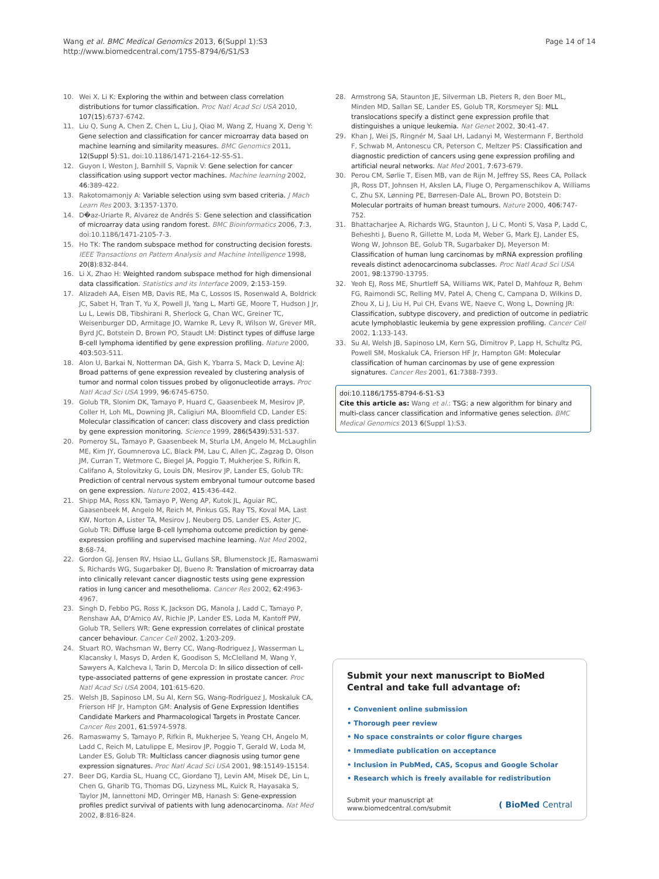Wang et al. BMC Medical Genomics 2013, 6(Suppl 1):S3
http://www.biomedcentral.com/1755-8794/6/S1/S3
Page 14 of 14
10. Wei X, Li K: Exploring the within and between class correlation distributions for tumor classification. Proc Natl Acad Sci USA 2010, 107(15):6737-6742.
11. Liu Q, Sung A, Chen Z, Chen L, Liu J, Qiao M, Wang Z, Huang X, Deng Y: Gene selection and classification for cancer microarray data based on machine learning and similarity measures. BMC Genomics 2011, 12(Suppl 5):S1, doi:10.1186/1471-2164-12-S5-S1.
12. Guyon I, Weston J, Barnhill S, Vapnik V: Gene selection for cancer classification using support vector machines. Machine learning 2002, 46:389-422.
13. Rakotomamonjy A: Variable selection using svm based criteria. J Mach Learn Res 2003, 3:1357-1370.
14. D�az-Uriarte R, Alvarez de Andrés S: Gene selection and classification of microarray data using random forest. BMC Bioinformatics 2006, 7:3, doi:10.1186/1471-2105-7-3.
15. Ho TK: The random subspace method for constructing decision forests. IEEE Transactions on Pattern Analysis and Machine Intelligence 1998, 20(8):832-844.
16. Li X, Zhao H: Weighted random subspace method for high dimensional data classification. Statistics and its Interface 2009, 2:153-159.
17. Alizadeh AA, Eisen MB, Davis RE, Ma C, Lossos IS, Rosenwald A, Boldrick JC, Sabet H, Tran T, Yu X, Powell JI, Yang L, Marti GE, Moore T, Hudson J Jr, Lu L, Lewis DB, Tibshirani R, Sherlock G, Chan WC, Greiner TC, Weisenburger DD, Armitage JO, Warnke R, Levy R, Wilson W, Grever MR, Byrd JC, Botstein D, Brown PO, Staudt LM: Distinct types of diffuse large B-cell lymphoma identified by gene expression profiling. Nature 2000, 403:503-511.
18. Alon U, Barkai N, Notterman DA, Gish K, Ybarra S, Mack D, Levine AJ: Broad patterns of gene expression revealed by clustering analysis of tumor and normal colon tissues probed by oligonucleotide arrays. Proc Natl Acad Sci USA 1999, 96:6745-6750.
19. Golub TR, Slonim DK, Tamayo P, Huard C, Gaasenbeek M, Mesirov JP, Coller H, Loh ML, Downing JR, Caligiuri MA, Bloomfield CD, Lander ES: Molecular classification of cancer: class discovery and class prediction by gene expression monitoring. Science 1999, 286(5439):531-537.
20. Pomeroy SL, Tamayo P, Gaasenbeek M, Sturla LM, Angelo M, McLaughlin ME, Kim JY, Goumnerova LC, Black PM, Lau C, Allen JC, Zagzag D, Olson JM, Curran T, Wetmore C, Biegel JA, Poggio T, Mukherjee S, Rifkin R, Califano A, Stolovitzky G, Louis DN, Mesirov JP, Lander ES, Golub TR: Prediction of central nervous system embryonal tumour outcome based on gene expression. Nature 2002, 415:436-442.
21. Shipp MA, Ross KN, Tamayo P, Weng AP, Kutok JL, Aguiar RC, Gaasenbeek M, Angelo M, Reich M, Pinkus GS, Ray TS, Koval MA, Last KW, Norton A, Lister TA, Mesirov J, Neuberg DS, Lander ES, Aster JC, Golub TR: Diffuse large B-cell lymphoma outcome prediction by gene-expression profiling and supervised machine learning. Nat Med 2002, 8:68-74.
22. Gordon GJ, Jensen RV, Hsiao LL, Gullans SR, Blumenstock JE, Ramaswami S, Richards WG, Sugarbaker DJ, Bueno R: Translation of microarray data into clinically relevant cancer diagnostic tests using gene expression ratios in lung cancer and mesothelioma. Cancer Res 2002, 62:4963-4967.
23. Singh D, Febbo PG, Ross K, Jackson DG, Manola J, Ladd C, Tamayo P, Renshaw AA, D'Amico AV, Richie JP, Lander ES, Loda M, Kantoff PW, Golub TR, Sellers WR: Gene expression correlates of clinical prostate cancer behaviour. Cancer Cell 2002, 1:203-209.
24. Stuart RO, Wachsman W, Berry CC, Wang-Rodriguez J, Wasserman L, Klacansky I, Masys D, Arden K, Goodison S, McClelland M, Wang Y, Sawyers A, Kalcheva I, Tarin D, Mercola D: In silico dissection of cell-type-associated patterns of gene expression in prostate cancer. Proc Natl Acad Sci USA 2004, 101:615-620.
25. Welsh JB, Sapinoso LM, Su AI, Kern SG, Wang-Rodriguez J, Moskaluk CA, Frierson HF Jr, Hampton GM: Analysis of Gene Expression Identifies Candidate Markers and Pharmacological Targets in Prostate Cancer. Cancer Res 2001, 61:5974-5978.
26. Ramaswamy S, Tamayo P, Rifkin R, Mukherjee S, Yeang CH, Angelo M, Ladd C, Reich M, Latulippe E, Mesirov JP, Poggio T, Gerald W, Loda M, Lander ES, Golub TR: Multiclass cancer diagnosis using tumor gene expression signatures. Proc Natl Acad Sci USA 2001, 98:15149-15154.
27. Beer DG, Kardia SL, Huang CC, Giordano TJ, Levin AM, Misek DE, Lin L, Chen G, Gharib TG, Thomas DG, Lizyness ML, Kuick R, Hayasaka S, Taylor JM, Iannettoni MD, Orringer MB, Hanash S: Gene-expression profiles predict survival of patients with lung adenocarcinoma. Nat Med 2002, 8:816-824.
28. Armstrong SA, Staunton JE, Silverman LB, Pieters R, den Boer ML, Minden MD, Sallan SE, Lander ES, Golub TR, Korsmeyer SJ: MLL translocations specify a distinct gene expression profile that distinguishes a unique leukemia. Nat Genet 2002, 30:41-47.
29. Khan J, Wei JS, Ringnér M, Saal LH, Ladanyi M, Westermann F, Berthold F, Schwab M, Antonescu CR, Peterson C, Meltzer PS: Classification and diagnostic prediction of cancers using gene expression profiling and artificial neural networks. Nat Med 2001, 7:673-679.
30. Perou CM, Sørlie T, Eisen MB, van de Rijn M, Jeffrey SS, Rees CA, Pollack JR, Ross DT, Johnsen H, Akslen LA, Fluge O, Pergamenschikov A, Williams C, Zhu SX, Lønning PE, Børresen-Dale AL, Brown PO, Botstein D: Molecular portraits of human breast tumours. Nature 2000, 406:747-752.
31. Bhattacharjee A, Richards WG, Staunton J, Li C, Monti S, Vasa P, Ladd C, Beheshti J, Bueno R, Gillette M, Loda M, Weber G, Mark EJ, Lander ES, Wong W, Johnson BE, Golub TR, Sugarbaker DJ, Meyerson M: Classification of human lung carcinomas by mRNA expression profiling reveals distinct adenocarcinoma subclasses. Proc Natl Acad Sci USA 2001, 98:13790-13795.
32. Yeoh EJ, Ross ME, Shurtleff SA, Williams WK, Patel D, Mahfouz R, Behm FG, Raimondi SC, Relling MV, Patel A, Cheng C, Campana D, Wilkins D, Zhou X, Li J, Liu H, Pui CH, Evans WE, Naeve C, Wong L, Downing JR: Classification, subtype discovery, and prediction of outcome in pediatric acute lymphoblastic leukemia by gene expression profiling. Cancer Cell 2002, 1:133-143.
33. Su AI, Welsh JB, Sapinoso LM, Kern SG, Dimitrov P, Lapp H, Schultz PG, Powell SM, Moskaluk CA, Frierson HF Jr, Hampton GM: Molecular classification of human carcinomas by use of gene expression signatures. Cancer Res 2001, 61:7388-7393.
doi:10.1186/1755-8794-6-S1-S3
Cite this article as: Wang et al.: TSG: a new algorithm for binary and multi-class cancer classification and informative genes selection. BMC Medical Genomics 2013 6(Suppl 1):S3.
Submit your next manuscript to BioMed Central and take full advantage of:
• Convenient online submission
• Thorough peer review
• No space constraints or color figure charges
• Immediate publication on acceptance
• Inclusion in PubMed, CAS, Scopus and Google Scholar
• Research which is freely available for redistribution
Submit your manuscript at
www.biomedcentral.com/submit
( BioMed Central